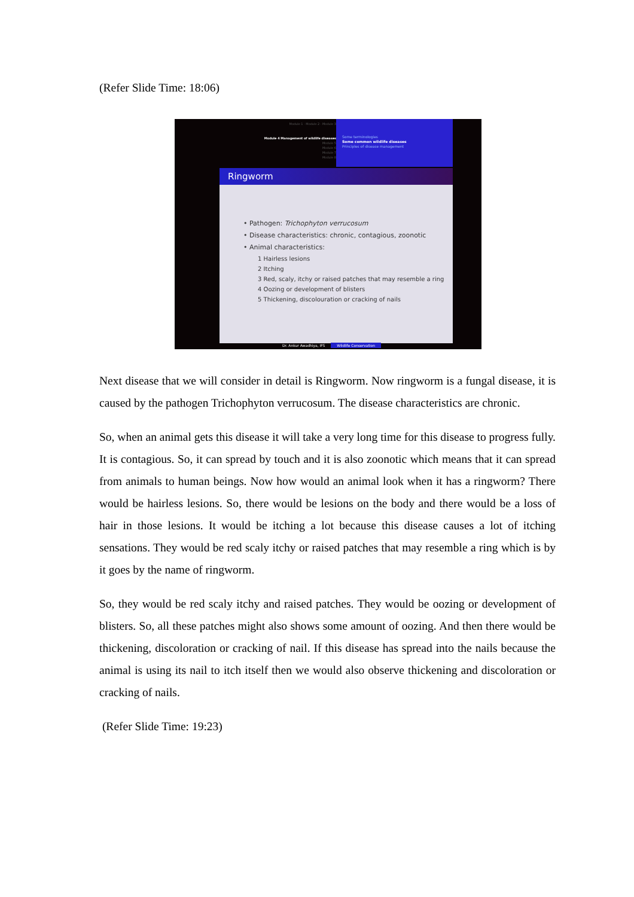(Refer Slide Time: 18:06)
Module 1 · Module 2 · Module 3
Module 4 Management of wildlife diseases
Module 5
Module 6
Module 7
Module 8
Some terminologies
Some common wildlife diseases
Principles of disease management
Ringworm
• Pathogen: Trichophyton verrucosum
• Disease characteristics: chronic, contagious, zoonotic
• Animal characteristics:
1 Hairless lesions
2 Itching
3 Red, scaly, itchy or raised patches that may resemble a ring
4 Oozing or development of blisters
5 Thickening, discolouration or cracking of nails
Dr. Ankur Awadhiya, IFS Wildlife Conservation
Next disease that we will consider in detail is Ringworm. Now ringworm is a fungal disease, it is caused by the pathogen Trichophyton verrucosum. The disease characteristics are chronic.
So, when an animal gets this disease it will take a very long time for this disease to progress fully. It is contagious. So, it can spread by touch and it is also zoonotic which means that it can spread from animals to human beings. Now how would an animal look when it has a ringworm? There would be hairless lesions. So, there would be lesions on the body and there would be a loss of hair in those lesions. It would be itching a lot because this disease causes a lot of itching sensations. They would be red scaly itchy or raised patches that may resemble a ring which is by it goes by the name of ringworm.
So, they would be red scaly itchy and raised patches. They would be oozing or development of blisters. So, all these patches might also shows some amount of oozing. And then there would be thickening, discoloration or cracking of nail. If this disease has spread into the nails because the animal is using its nail to itch itself then we would also observe thickening and discoloration or cracking of nails.
(Refer Slide Time: 19:23)